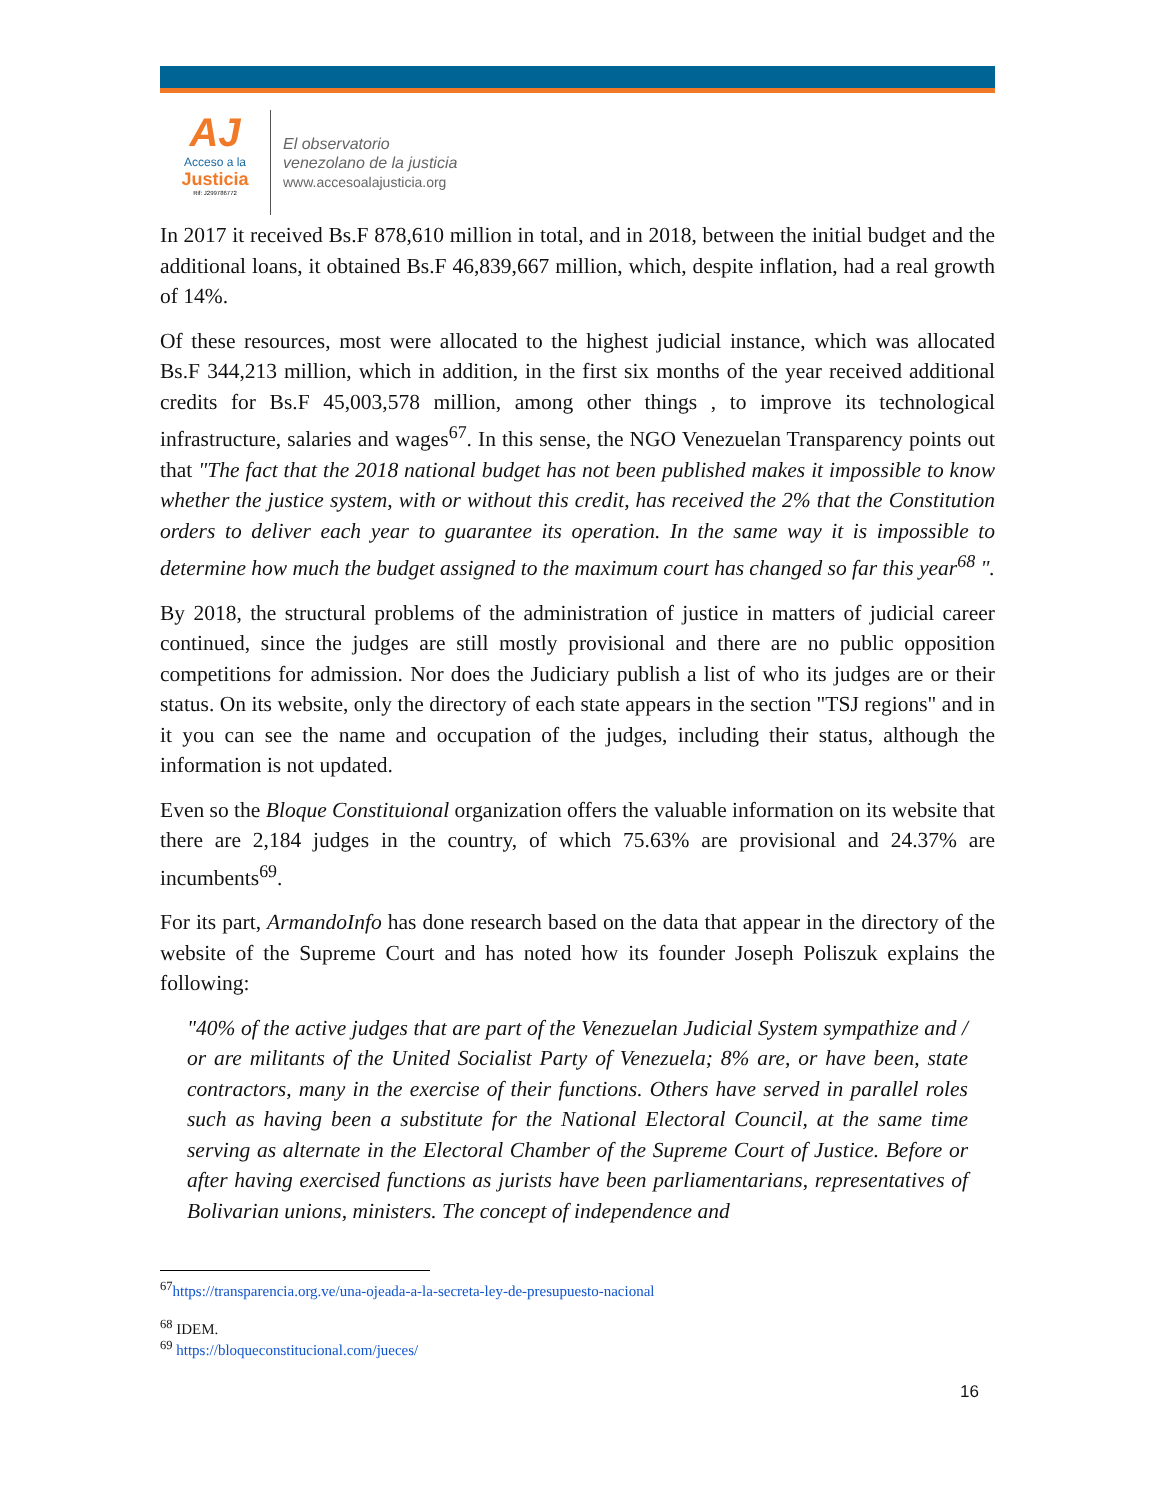AJ
Acceso a la
Justicia
Rif: J299786772
El observatorio
venezolano de la justicia
www.accesoalajusticia.org
In 2017 it received Bs.F 878,610 million in total, and in 2018, between the initial budget and the additional loans, it obtained Bs.F 46,839,667 million, which, despite inflation, had a real growth of 14%.
Of these resources, most were allocated to the highest judicial instance, which was allocated Bs.F 344,213 million, which in addition, in the first six months of the year received additional credits for Bs.F 45,003,578 million, among other things , to improve its technological infrastructure, salaries and wages<sup>67</sup>. In this sense, the NGO Venezuelan Transparency points out that "The fact that the 2018 national budget has not been published makes it impossible to know whether the justice system, with or without this credit, has received the 2% that the Constitution orders to deliver each year to guarantee its operation. In the same way it is impossible to determine how much the budget assigned to the maximum court has changed so far this year<sup>68</sup> ".
By 2018, the structural problems of the administration of justice in matters of judicial career continued, since the judges are still mostly provisional and there are no public opposition competitions for admission. Nor does the Judiciary publish a list of who its judges are or their status. On its website, only the directory of each state appears in the section "TSJ regions" and in it you can see the name and occupation of the judges, including their status, although the information is not updated.
Even so the Bloque Constituional organization offers the valuable information on its website that there are 2,184 judges in the country, of which 75.63% are provisional and 24.37% are incumbents<sup>69</sup>.
For its part, ArmandoInfo has done research based on the data that appear in the directory of the website of the Supreme Court and has noted how its founder Joseph Poliszuk explains the following:
"40% of the active judges that are part of the Venezuelan Judicial System sympathize and / or are militants of the United Socialist Party of Venezuela; 8% are, or have been, state contractors, many in the exercise of their functions. Others have served in parallel roles such as having been a substitute for the National Electoral Council, at the same time serving as alternate in the Electoral Chamber of the Supreme Court of Justice. Before or after having exercised functions as jurists have been parliamentarians, representatives of Bolivarian unions, ministers. The concept of independence and
<sup>67</sup> https://transparencia.org.ve/una-ojeada-a-la-secreta-ley-de-presupuesto-nacional
<sup>68</sup> IDEM.
<sup>69</sup> https://bloqueconstitucional.com/jueces/
16